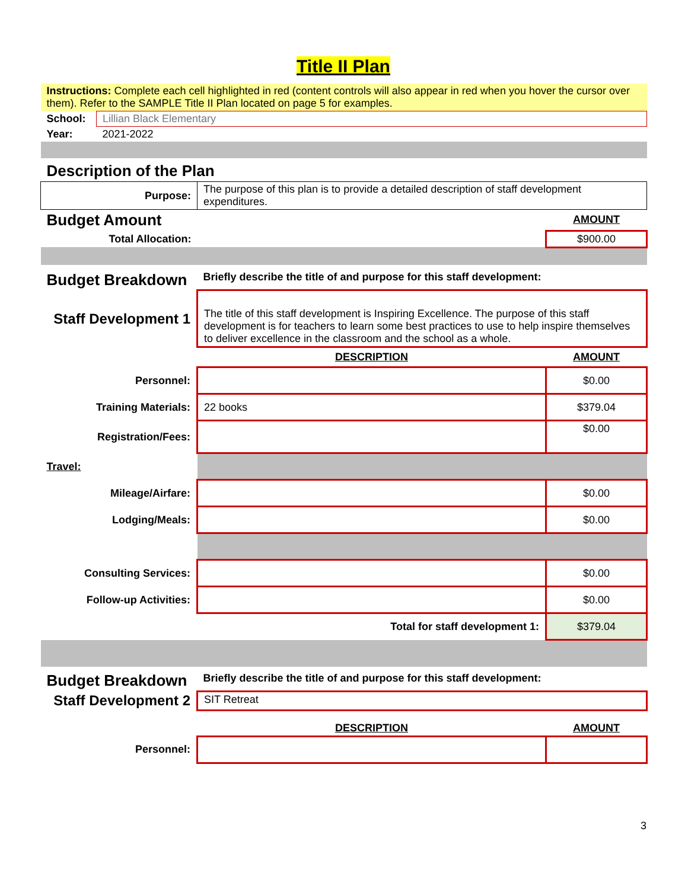Title II Plan
| Instructions: Complete each cell highlighted in red (content controls will also appear in red when you hover the cursor over them). Refer to the SAMPLE Title II Plan located on page 5 for examples. | | | |
| School: | Lillian Black Elementary | | |
| Year: | 2021-2022 | | |
| Description of the Plan | | | |
| Purpose: | | The purpose of this plan is to provide a detailed description of staff development expenditures. | |
| Budget Amount | | | AMOUNT |
| Total Allocation: | | | $900.00 |
| Budget Breakdown | | Briefly describe the title of and purpose for this staff development: | |
| Staff Development 1 | | The title of this staff development is Inspiring Excellence. The purpose of this staff development is for teachers to learn some best practices to use to help inspire themselves to deliver excellence in the classroom and the school as a whole. | |
| | | DESCRIPTION | AMOUNT |
| Personnel: | | | $0.00 |
| Training Materials: | | 22 books | $379.04 |
| Registration/Fees: | | | $0.00 |
| Travel: | | | |
| Mileage/Airfare: | | | $0.00 |
| Lodging/Meals: | | | $0.00 |
| Consulting Services: | | | $0.00 |
| Follow-up Activities: | | | $0.00 |
| Total for staff development 1: | | | $379.04 |
| Budget Breakdown | | Briefly describe the title of and purpose for this staff development: | |
| Staff Development 2 | | SIT Retreat | |
| | | DESCRIPTION | AMOUNT |
| Personnel: | | | |
3